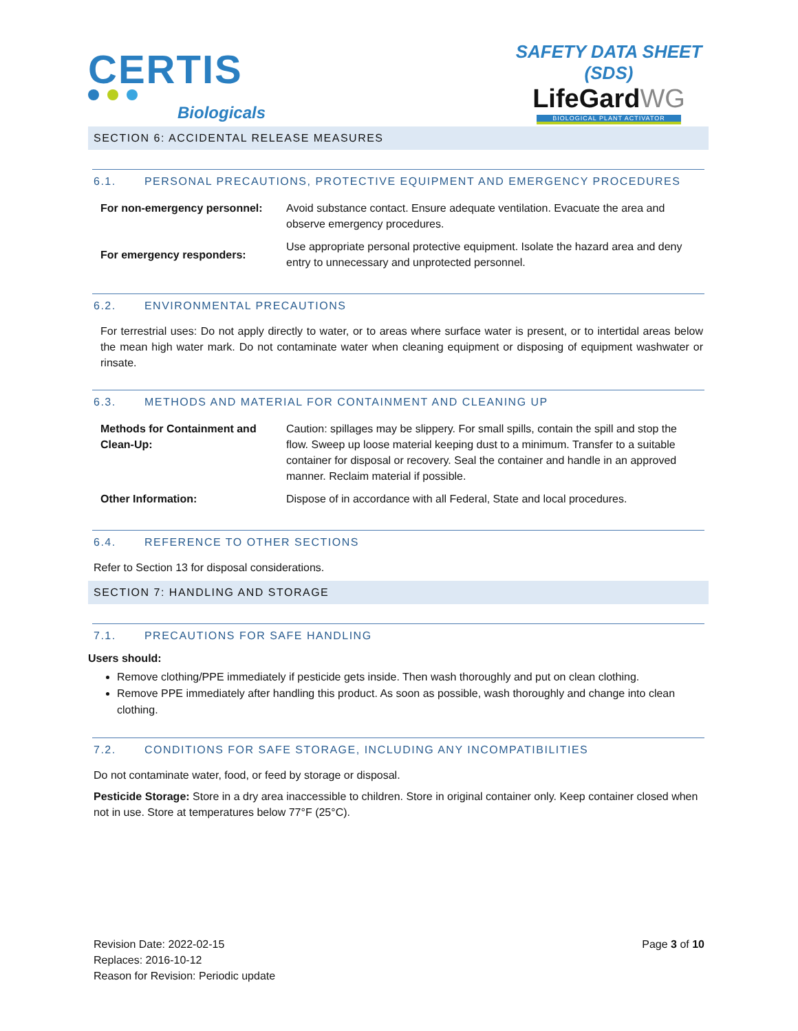CERTIS
Biologicals
SAFETY DATA SHEET (SDS)
LifeGardWG
BIOLOGICAL PLANT ACTIVATOR
SECTION 6: ACCIDENTAL RELEASE MEASURES
6.1. PERSONAL PRECAUTIONS, PROTECTIVE EQUIPMENT AND EMERGENCY PROCEDURES
| For non-emergency personnel: | Avoid substance contact. Ensure adequate ventilation. Evacuate the area and observe emergency procedures. |
| For emergency responders: | Use appropriate personal protective equipment. Isolate the hazard area and deny entry to unnecessary and unprotected personnel. |
6.2. ENVIRONMENTAL PRECAUTIONS
For terrestrial uses: Do not apply directly to water, or to areas where surface water is present, or to intertidal areas below the mean high water mark. Do not contaminate water when cleaning equipment or disposing of equipment washwater or rinsate.
6.3. METHODS AND MATERIAL FOR CONTAINMENT AND CLEANING UP
| Methods for Containment and Clean-Up: | Caution: spillages may be slippery. For small spills, contain the spill and stop the flow. Sweep up loose material keeping dust to a minimum. Transfer to a suitable container for disposal or recovery. Seal the container and handle in an approved manner. Reclaim material if possible. |
| Other Information: | Dispose of in accordance with all Federal, State and local procedures. |
6.4. REFERENCE TO OTHER SECTIONS
Refer to Section 13 for disposal considerations.
SECTION 7: HANDLING AND STORAGE
7.1. PRECAUTIONS FOR SAFE HANDLING
Users should:
Remove clothing/PPE immediately if pesticide gets inside. Then wash thoroughly and put on clean clothing.
Remove PPE immediately after handling this product. As soon as possible, wash thoroughly and change into clean clothing.
7.2. CONDITIONS FOR SAFE STORAGE, INCLUDING ANY INCOMPATIBILITIES
Do not contaminate water, food, or feed by storage or disposal.
Pesticide Storage: Store in a dry area inaccessible to children. Store in original container only. Keep container closed when not in use. Store at temperatures below 77°F (25°C).
Revision Date: 2022-02-15
Replaces: 2016-10-12
Reason for Revision: Periodic update
Page 3 of 10